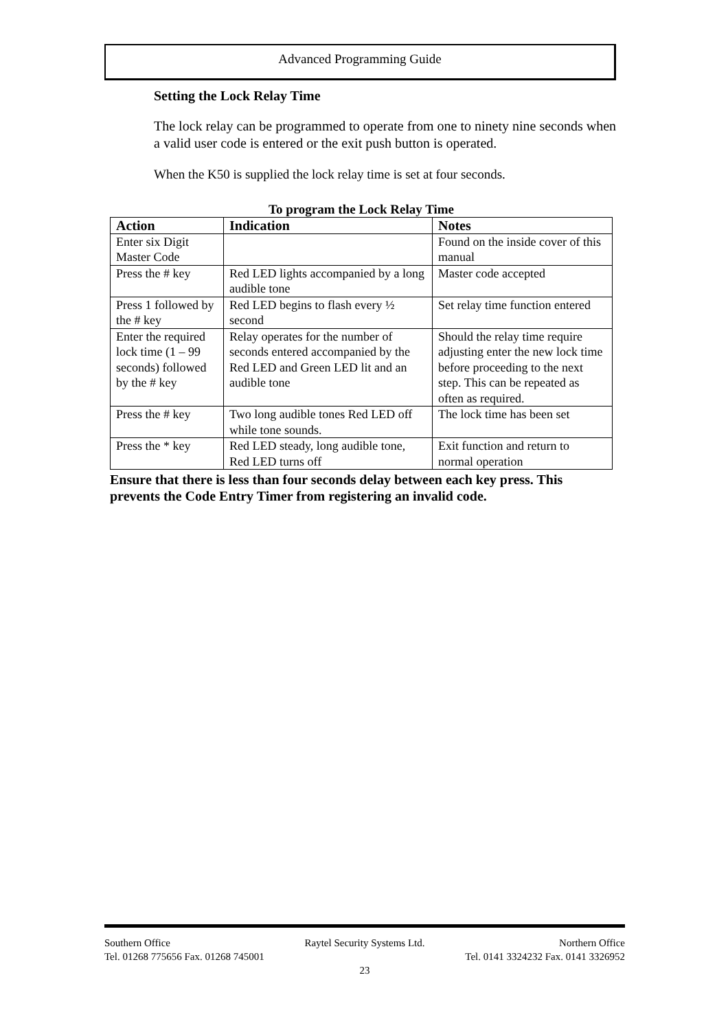Advanced Programming Guide
Setting the Lock Relay Time
The lock relay can be programmed to operate from one to ninety nine seconds when a valid user code is entered or the exit push button is operated.
When the K50 is supplied the lock relay time is set at four seconds.
To program the Lock Relay Time
| Action | Indication | Notes |
| --- | --- | --- |
| Enter six Digit Master Code | | Found on the inside cover of this manual |
| Press the # key | Red LED lights accompanied by a long audible tone | Master code accepted |
| Press 1 followed by the # key | Red LED begins to flash every ½ second | Set relay time function entered |
| Enter the required lock time (1 – 99 seconds) followed by the # key | Relay operates for the number of seconds entered accompanied by the Red LED and Green LED lit and an audible tone | Should the relay time require adjusting enter the new lock time before proceeding to the next step. This can be repeated as often as required. |
| Press the # key | Two long audible tones Red LED off while tone sounds. | The lock time has been set |
| Press the * key | Red LED steady, long audible tone, Red LED turns off | Exit function and return to normal operation |
Ensure that there is less than four seconds delay between each key press. This prevents the Code Entry Timer from registering an invalid code.
Southern Office Raytel Security Systems Ltd. Northern Office
Tel. 01268 775656 Fax. 01268 745001 Tel. 0141 3324232 Fax. 0141 3326952
23